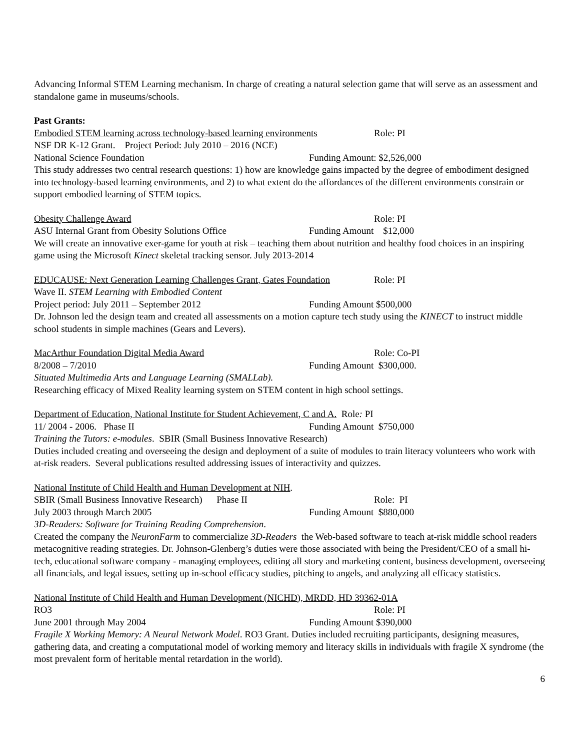Advancing Informal STEM Learning mechanism. In charge of creating a natural selection game that will serve as an assessment and standalone game in museums/schools.
Past Grants:
Embodied STEM learning across technology-based learning environments Role: PI
NSF DR K-12 Grant. Project Period: July 2010 – 2016 (NCE)
National Science Foundation Funding Amount: $2,526,000
This study addresses two central research questions: 1) how are knowledge gains impacted by the degree of embodiment designed into technology-based learning environments, and 2) to what extent do the affordances of the different environments constrain or support embodied learning of STEM topics.
Obesity Challenge Award Role: PI
ASU Internal Grant from Obesity Solutions Office Funding Amount $12,000
We will create an innovative exer-game for youth at risk – teaching them about nutrition and healthy food choices in an inspiring game using the Microsoft Kinect skeletal tracking sensor. July 2013-2014
EDUCAUSE: Next Generation Learning Challenges Grant, Gates Foundation Role: PI
Wave II. STEM Learning with Embodied Content
Project period: July 2011 – September 2012 Funding Amount $500,000
Dr. Johnson led the design team and created all assessments on a motion capture tech study using the KINECT to instruct middle school students in simple machines (Gears and Levers).
MacArthur Foundation Digital Media Award Role: Co-PI
8/2008 – 7/2010 Funding Amount $300,000.
Situated Multimedia Arts and Language Learning (SMALLab).
Researching efficacy of Mixed Reality learning system on STEM content in high school settings.
Department of Education, National Institute for Student Achievement, C and A. Role: PI
11/ 2004 - 2006. Phase II Funding Amount $750,000
Training the Tutors: e-modules. SBIR (Small Business Innovative Research)
Duties included creating and overseeing the design and deployment of a suite of modules to train literacy volunteers who work with at-risk readers. Several publications resulted addressing issues of interactivity and quizzes.
National Institute of Child Health and Human Development at NIH.
SBIR (Small Business Innovative Research) Phase II Role: PI
July 2003 through March 2005 Funding Amount $880,000
3D-Readers: Software for Training Reading Comprehension.
Created the company the NeuronFarm to commercialize 3D-Readers the Web-based software to teach at-risk middle school readers metacognitive reading strategies. Dr. Johnson-Glenberg’s duties were those associated with being the President/CEO of a small hi-tech, educational software company - managing employees, editing all story and marketing content, business development, overseeing all financials, and legal issues, setting up in-school efficacy studies, pitching to angels, and analyzing all efficacy statistics.
National Institute of Child Health and Human Development (NICHD), MRDD, HD 39362-01A
RO3 Role: PI
June 2001 through May 2004 Funding Amount $390,000
Fragile X Working Memory: A Neural Network Model. RO3 Grant. Duties included recruiting participants, designing measures, gathering data, and creating a computational model of working memory and literacy skills in individuals with fragile X syndrome (the most prevalent form of heritable mental retardation in the world).
6